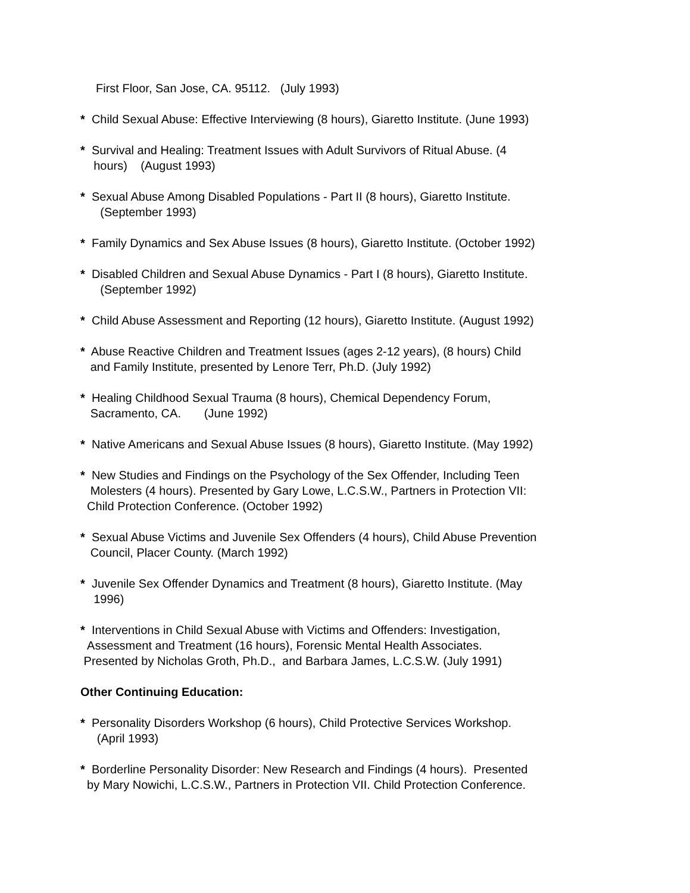First Floor, San Jose, CA. 95112. (July 1993)
* Child Sexual Abuse: Effective Interviewing (8 hours), Giaretto Institute. (June 1993)
* Survival and Healing: Treatment Issues with Adult Survivors of Ritual Abuse. (4
hours) (August 1993)
* Sexual Abuse Among Disabled Populations - Part II (8 hours), Giaretto Institute.
(September 1993)
* Family Dynamics and Sex Abuse Issues (8 hours), Giaretto Institute. (October 1992)
* Disabled Children and Sexual Abuse Dynamics - Part I (8 hours), Giaretto Institute.
(September 1992)
* Child Abuse Assessment and Reporting (12 hours), Giaretto Institute. (August 1992)
* Abuse Reactive Children and Treatment Issues (ages 2-12 years), (8 hours) Child
and Family Institute, presented by Lenore Terr, Ph.D. (July 1992)
* Healing Childhood Sexual Trauma (8 hours), Chemical Dependency Forum,
Sacramento, CA. (June 1992)
* Native Americans and Sexual Abuse Issues (8 hours), Giaretto Institute. (May 1992)
* New Studies and Findings on the Psychology of the Sex Offender, Including Teen
Molesters (4 hours). Presented by Gary Lowe, L.C.S.W., Partners in Protection VII:
Child Protection Conference. (October 1992)
* Sexual Abuse Victims and Juvenile Sex Offenders (4 hours), Child Abuse Prevention
Council, Placer County. (March 1992)
* Juvenile Sex Offender Dynamics and Treatment (8 hours), Giaretto Institute. (May
1996)
* Interventions in Child Sexual Abuse with Victims and Offenders: Investigation,
Assessment and Treatment (16 hours), Forensic Mental Health Associates.
Presented by Nicholas Groth, Ph.D., and Barbara James, L.C.S.W. (July 1991)
Other Continuing Education:
* Personality Disorders Workshop (6 hours), Child Protective Services Workshop.
(April 1993)
* Borderline Personality Disorder: New Research and Findings (4 hours). Presented
by Mary Nowichi, L.C.S.W., Partners in Protection VII. Child Protection Conference.